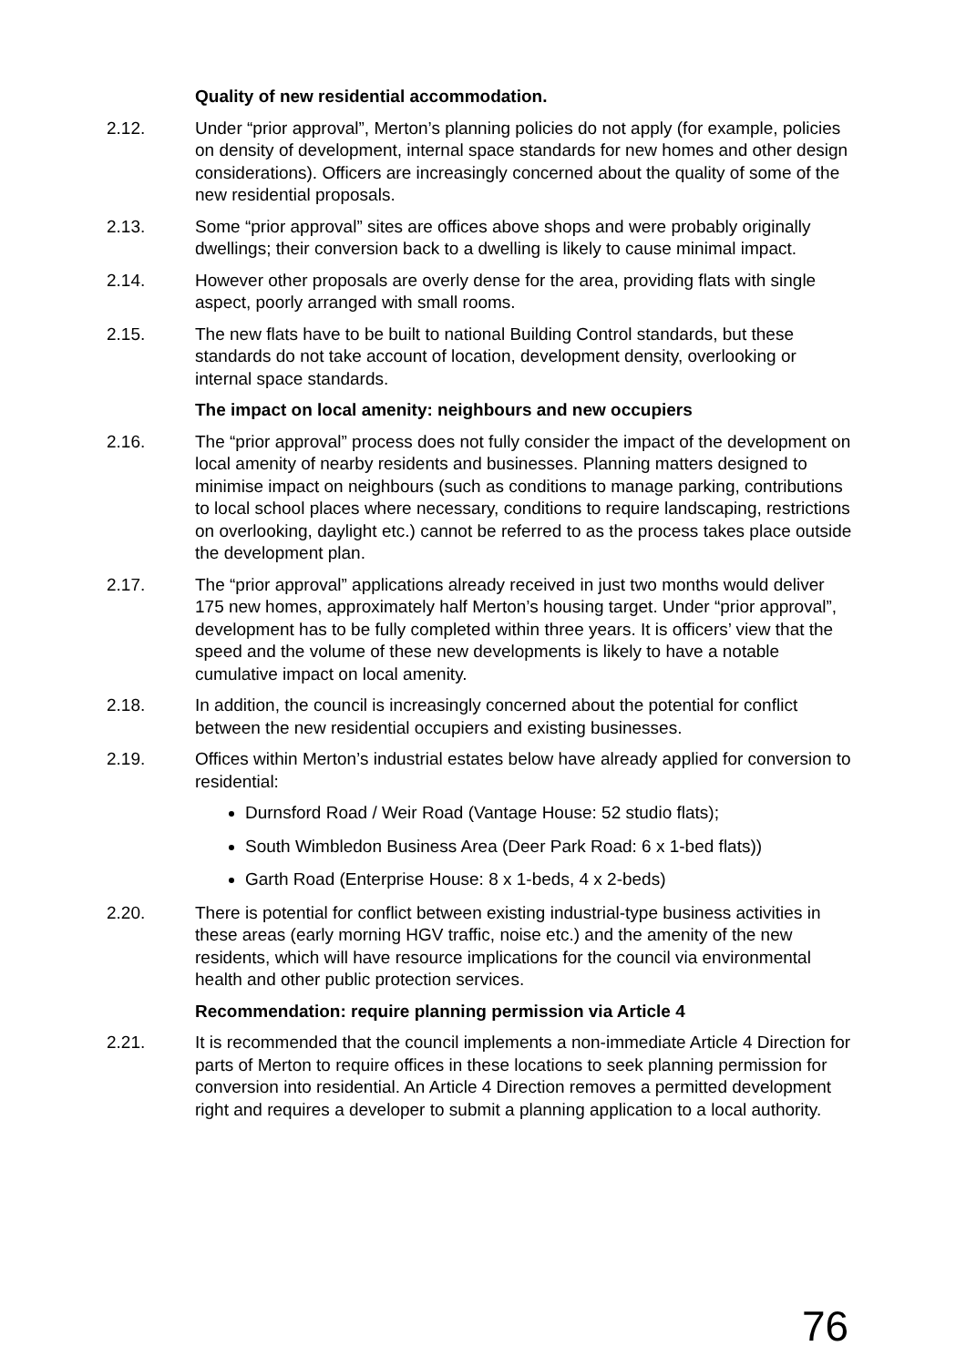Quality of new residential accommodation.
2.12. Under “prior approval”, Merton’s planning policies do not apply (for example, policies on density of development, internal space standards for new homes and other design considerations). Officers are increasingly concerned about the quality of some of the new residential proposals.
2.13. Some “prior approval” sites are offices above shops and were probably originally dwellings; their conversion back to a dwelling is likely to cause minimal impact.
2.14. However other proposals are overly dense for the area, providing flats with single aspect, poorly arranged with small rooms.
2.15. The new flats have to be built to national Building Control standards, but these standards do not take account of location, development density, overlooking or internal space standards.
The impact on local amenity: neighbours and new occupiers
2.16. The “prior approval” process does not fully consider the impact of the development on local amenity of nearby residents and businesses. Planning matters designed to minimise impact on neighbours (such as conditions to manage parking, contributions to local school places where necessary, conditions to require landscaping, restrictions on overlooking, daylight etc.) cannot be referred to as the process takes place outside the development plan.
2.17. The “prior approval” applications already received in just two months would deliver 175 new homes, approximately half Merton’s housing target. Under “prior approval”, development has to be fully completed within three years. It is officers’ view that the speed and the volume of these new developments is likely to have a notable cumulative impact on local amenity.
2.18. In addition, the council is increasingly concerned about the potential for conflict between the new residential occupiers and existing businesses.
2.19. Offices within Merton’s industrial estates below have already applied for conversion to residential:
Durnsford Road / Weir Road (Vantage House: 52 studio flats);
South Wimbledon Business Area (Deer Park Road: 6 x 1-bed flats))
Garth Road (Enterprise House: 8 x 1-beds, 4 x 2-beds)
2.20. There is potential for conflict between existing industrial-type business activities in these areas (early morning HGV traffic, noise etc.) and the amenity of the new residents, which will have resource implications for the council via environmental health and other public protection services.
Recommendation: require planning permission via Article 4
2.21. It is recommended that the council implements a non-immediate Article 4 Direction for parts of Merton to require offices in these locations to seek planning permission for conversion into residential. An Article 4 Direction removes a permitted development right and requires a developer to submit a planning application to a local authority.
76